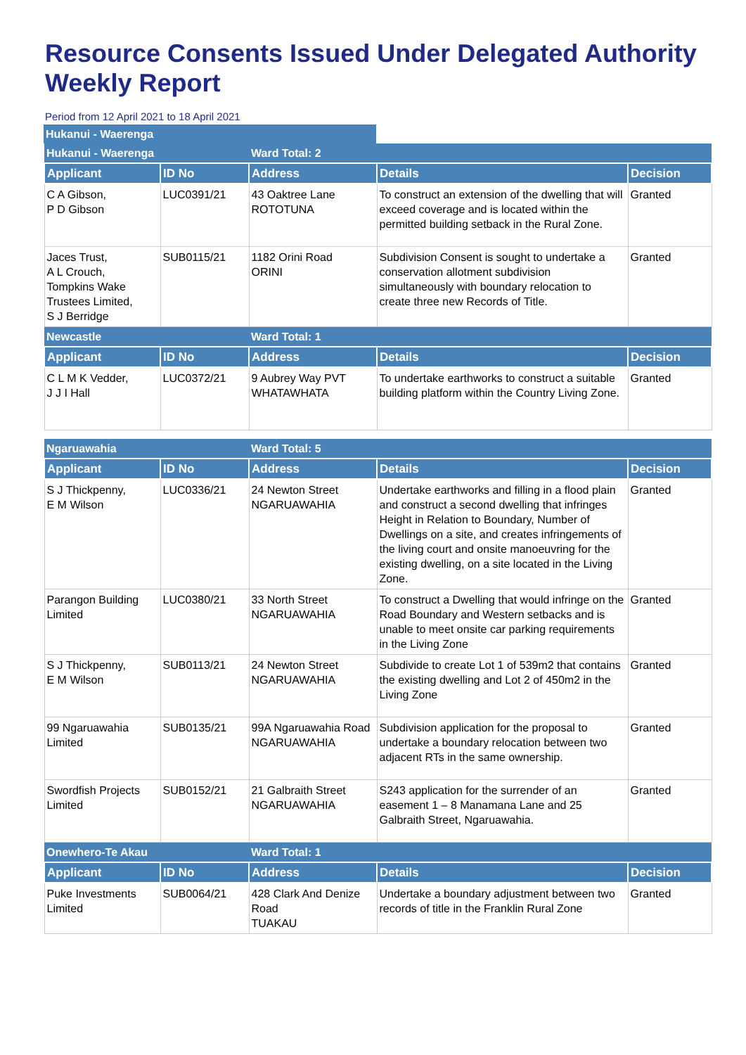Resource Consents Issued Under Delegated Authority Weekly Report
Period from 12 April 2021 to 18 April 2021
| Hukanui - Waerenga | |
| Hukanui - Waerenga | | Ward Total: 2 | | |
| Applicant | ID No | Address | Details | Decision |
| C A Gibson, P D Gibson | LUC0391/21 | 43 Oaktree Lane ROTOTUNA | To construct an extension of the dwelling that will exceed coverage and is located within the permitted building setback in the Rural Zone. | Granted |
| Jaces Trust, A L Crouch, Tompkins Wake Trustees Limited, S J Berridge | SUB0115/21 | 1182 Orini Road ORINI | Subdivision Consent is sought to undertake a conservation allotment subdivision simultaneously with boundary relocation to create three new Records of Title. | Granted |
| Newcastle | | Ward Total: 1 | | |
| Applicant | ID No | Address | Details | Decision |
| C L M K Vedder, J J I Hall | LUC0372/21 | 9 Aubrey Way PVT WHATAWHATA | To undertake earthworks to construct a suitable building platform within the Country Living Zone. | Granted |
| Ngaruawahia | | Ward Total: 5 | | |
| Applicant | ID No | Address | Details | Decision |
| S J Thickpenny, E M Wilson | LUC0336/21 | 24 Newton Street NGARUAWAHIA | Undertake earthworks and filling in a flood plain and construct a second dwelling that infringes Height in Relation to Boundary, Number of Dwellings on a site, and creates infringements of the living court and onsite manoeuvring for the existing dwelling, on a site located in the Living Zone. | Granted |
| Parangon Building Limited | LUC0380/21 | 33 North Street NGARUAWAHIA | To construct a Dwelling that would infringe on the Road Boundary and Western setbacks and is unable to meet onsite car parking requirements in the Living Zone | Granted |
| S J Thickpenny, E M Wilson | SUB0113/21 | 24 Newton Street NGARUAWAHIA | Subdivide to create Lot 1 of 539m2 that contains the existing dwelling and Lot 2 of 450m2 in the Living Zone | Granted |
| 99 Ngaruawahia Limited | SUB0135/21 | 99A Ngaruawahia Road NGARUAWAHIA | Subdivision application for the proposal to undertake a boundary relocation between two adjacent RTs in the same ownership. | Granted |
| Swordfish Projects Limited | SUB0152/21 | 21 Galbraith Street NGARUAWAHIA | S243 application for the surrender of an easement 1 – 8 Manamana Lane and 25 Galbraith Street, Ngaruawahia. | Granted |
| Onewhero-Te Akau | | Ward Total: 1 | | |
| Applicant | ID No | Address | Details | Decision |
| Puke Investments Limited | SUB0064/21 | 428 Clark And Denize Road TUAKAU | Undertake a boundary adjustment between two records of title in the Franklin Rural Zone | Granted |